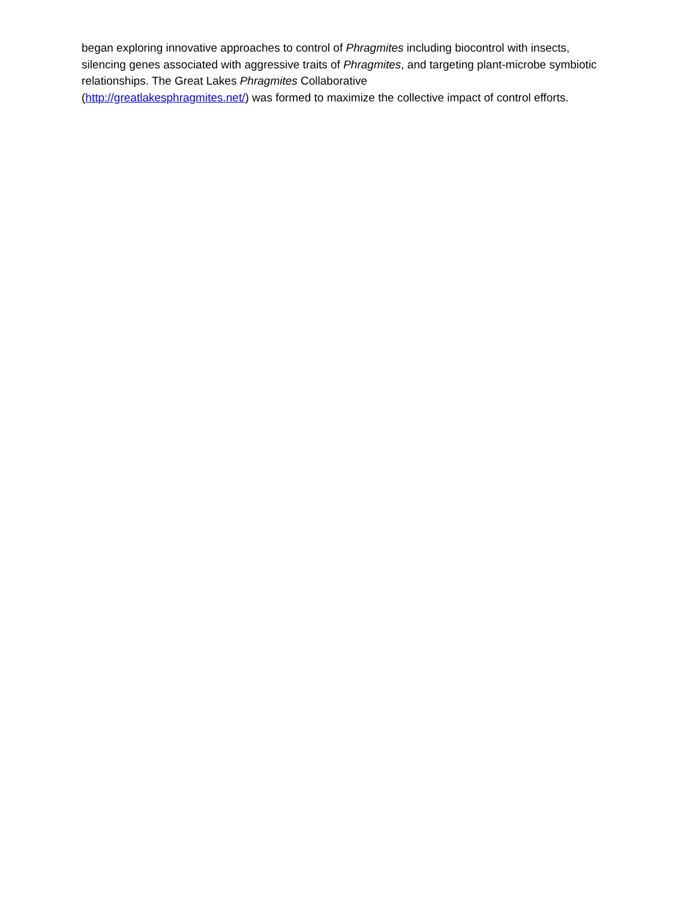began exploring innovative approaches to control of Phragmites including biocontrol with insects, silencing genes associated with aggressive traits of Phragmites, and targeting plant-microbe symbiotic relationships. The Great Lakes Phragmites Collaborative
(http://greatlakesphragmites.net/) was formed to maximize the collective impact of control efforts.